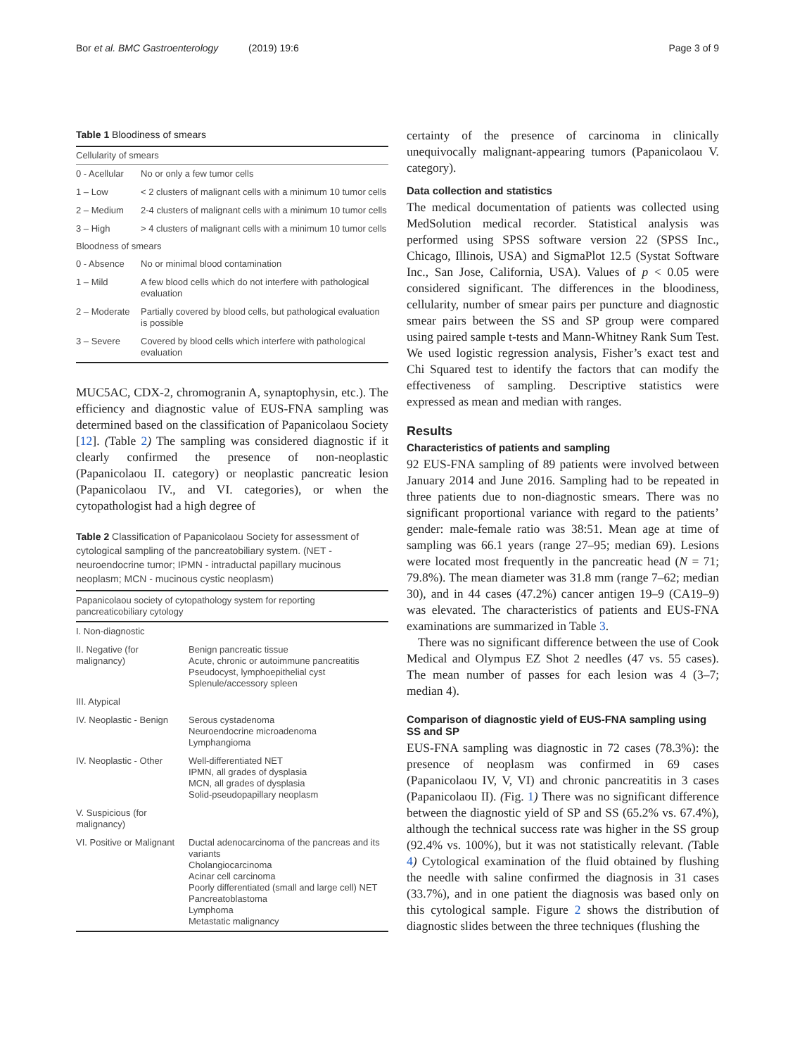Bor et al. BMC Gastroenterology (2019) 19:6 Page 3 of 9
Table 1 Bloodiness of smears
| Cellularity of smears | |
| 0 - Acellular | No or only a few tumor cells |
| 1 – Low | < 2 clusters of malignant cells with a minimum 10 tumor cells |
| 2 – Medium | 2-4 clusters of malignant cells with a minimum 10 tumor cells |
| 3 – High | > 4 clusters of malignant cells with a minimum 10 tumor cells |
| Bloodness of smears | |
| 0 - Absence | No or minimal blood contamination |
| 1 – Mild | A few blood cells which do not interfere with pathological evaluation |
| 2 – Moderate | Partially covered by blood cells, but pathological evaluation is possible |
| 3 – Severe | Covered by blood cells which interfere with pathological evaluation |
MUC5AC, CDX-2, chromogranin A, synaptophysin, etc.). The efficiency and diagnostic value of EUS-FNA sampling was determined based on the classification of Papanicolaou Society [12]. (Table 2) The sampling was considered diagnostic if it clearly confirmed the presence of non-neoplastic (Papanicolaou II. category) or neoplastic pancreatic lesion (Papanicolaou IV., and VI. categories), or when the cytopathologist had a high degree of
Table 2 Classification of Papanicolaou Society for assessment of cytological sampling of the pancreatobiliary system. (NET - neuroendocrine tumor; IPMN - intraductal papillary mucinous neoplasm; MCN - mucinous cystic neoplasm)
| Papanicolaou society of cytopathology system for reporting pancreaticobiliary cytology | |
| I. Non-diagnostic | |
| II. Negative (for malignancy) | Benign pancreatic tissue Acute, chronic or autoimmune pancreatitis Pseudocyst, lymphoepithelial cyst Splenule/accessory spleen |
| III. Atypical | |
| IV. Neoplastic - Benign | Serous cystadenoma Neuroendocrine microadenoma Lymphangioma |
| IV. Neoplastic - Other | Well-differentiated NET IPMN, all grades of dysplasia MCN, all grades of dysplasia Solid-pseudopapillary neoplasm |
| V. Suspicious (for malignancy) | |
| VI. Positive or Malignant | Ductal adenocarcinoma of the pancreas and its variants Cholangiocarcinoma Acinar cell carcinoma Poorly differentiated (small and large cell) NET Pancreatoblastoma Lymphoma Metastatic malignancy |
certainty of the presence of carcinoma in clinically unequivocally malignant-appearing tumors (Papanicolaou V. category).
Data collection and statistics
The medical documentation of patients was collected using MedSolution medical recorder. Statistical analysis was performed using SPSS software version 22 (SPSS Inc., Chicago, Illinois, USA) and SigmaPlot 12.5 (Systat Software Inc., San Jose, California, USA). Values of p < 0.05 were considered significant. The differences in the bloodiness, cellularity, number of smear pairs per puncture and diagnostic smear pairs between the SS and SP group were compared using paired sample t-tests and Mann-Whitney Rank Sum Test. We used logistic regression analysis, Fisher’s exact test and Chi Squared test to identify the factors that can modify the effectiveness of sampling. Descriptive statistics were expressed as mean and median with ranges.
Results
Characteristics of patients and sampling
92 EUS-FNA sampling of 89 patients were involved between January 2014 and June 2016. Sampling had to be repeated in three patients due to non-diagnostic smears. There was no significant proportional variance with regard to the patients’ gender: male-female ratio was 38:51. Mean age at time of sampling was 66.1 years (range 27–95; median 69). Lesions were located most frequently in the pancreatic head (N = 71; 79.8%). The mean diameter was 31.8 mm (range 7–62; median 30), and in 44 cases (47.2%) cancer antigen 19–9 (CA19–9) was elevated. The characteristics of patients and EUS-FNA examinations are summarized in Table 3.
There was no significant difference between the use of Cook Medical and Olympus EZ Shot 2 needles (47 vs. 55 cases). The mean number of passes for each lesion was 4 (3–7; median 4).
Comparison of diagnostic yield of EUS-FNA sampling using SS and SP
EUS-FNA sampling was diagnostic in 72 cases (78.3%): the presence of neoplasm was confirmed in 69 cases (Papanicolaou IV, V, VI) and chronic pancreatitis in 3 cases (Papanicolaou II). (Fig. 1) There was no significant difference between the diagnostic yield of SP and SS (65.2% vs. 67.4%), although the technical success rate was higher in the SS group (92.4% vs. 100%), but it was not statistically relevant. (Table 4) Cytological examination of the fluid obtained by flushing the needle with saline confirmed the diagnosis in 31 cases (33.7%), and in one patient the diagnosis was based only on this cytological sample. Figure 2 shows the distribution of diagnostic slides between the three techniques (flushing the